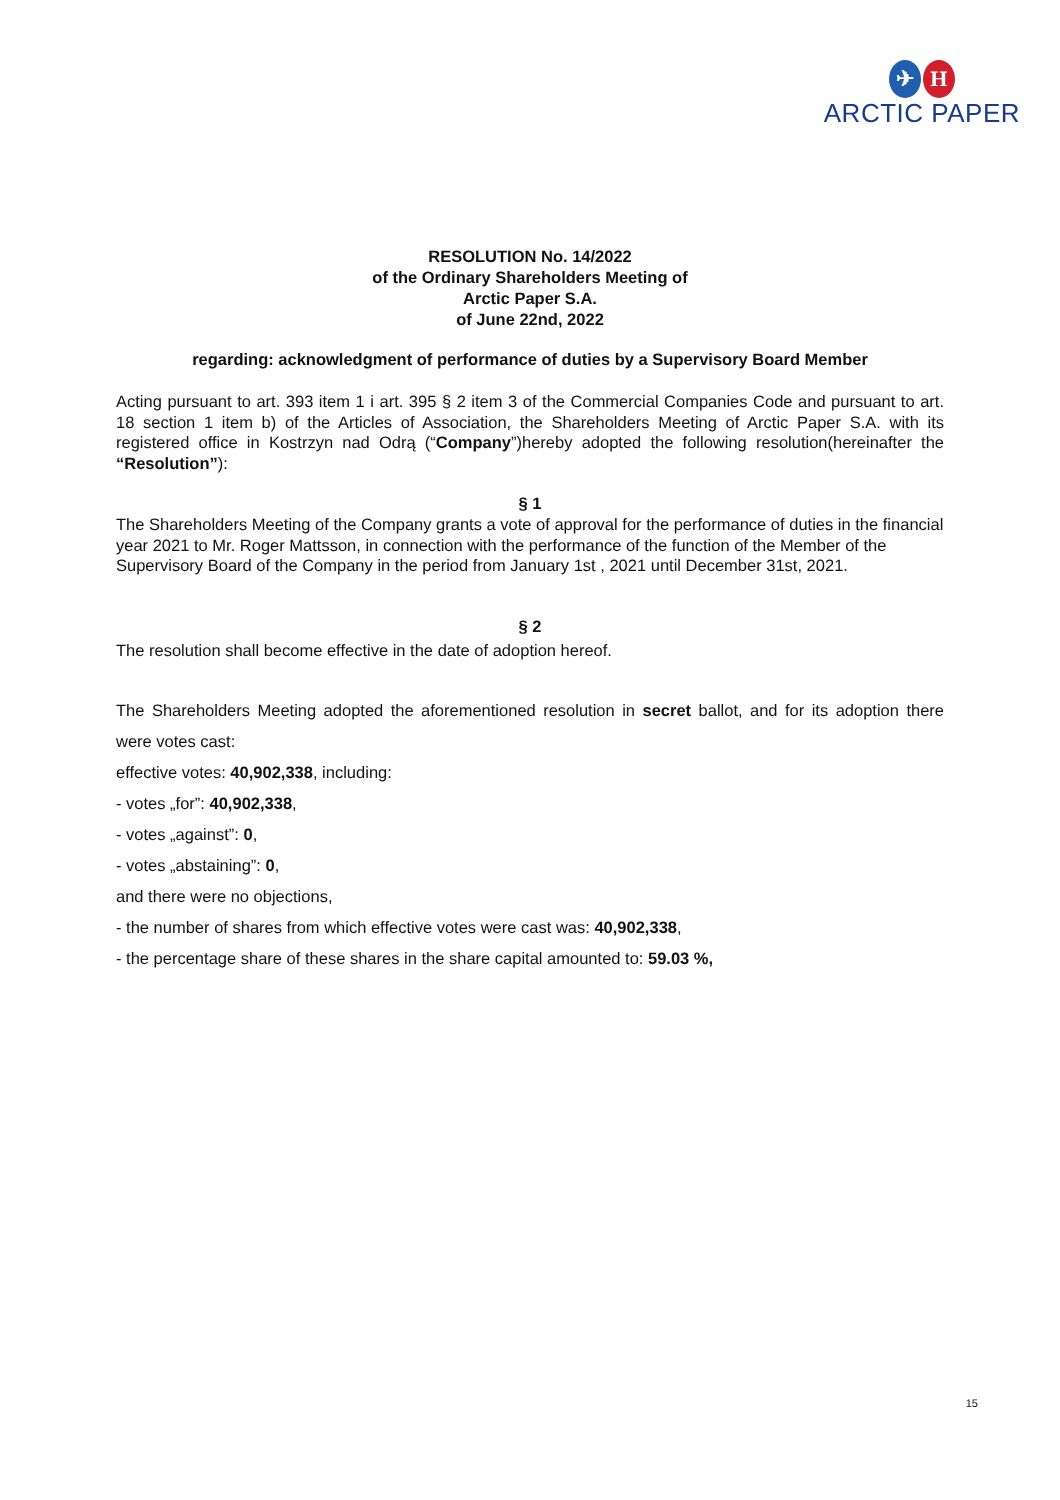✈ H
ARCTIC PAPER
RESOLUTION No. 14/2022
of the Ordinary Shareholders Meeting of
Arctic Paper S.A.
of June 22nd, 2022
regarding: acknowledgment of performance of duties by a Supervisory Board Member
Acting pursuant to art. 393 item 1 i art. 395 § 2 item 3 of the Commercial Companies Code and pursuant to art. 18 section 1 item b) of the Articles of Association, the Shareholders Meeting of Arctic Paper S.A. with its registered office in Kostrzyn nad Odrą (“Company”)hereby adopted the following resolution(hereinafter the “Resolution”):
§ 1
The Shareholders Meeting of the Company grants a vote of approval for the performance of duties in the financial year 2021 to Mr. Roger Mattsson, in connection with the performance of the function of the Member of the Supervisory Board of the Company in the period from January 1st , 2021 until December 31st, 2021.
§ 2
The resolution shall become effective in the date of adoption hereof.
The Shareholders Meeting adopted the aforementioned resolution in secret ballot, and for its adoption there were votes cast:
effective votes: 40,902,338, including:
- votes „for”: 40,902,338,
- votes „against”: 0,
- votes „abstaining”: 0,
and there were no objections,
- the number of shares from which effective votes were cast was: 40,902,338,
- the percentage share of these shares in the share capital amounted to: 59.03 %,
15